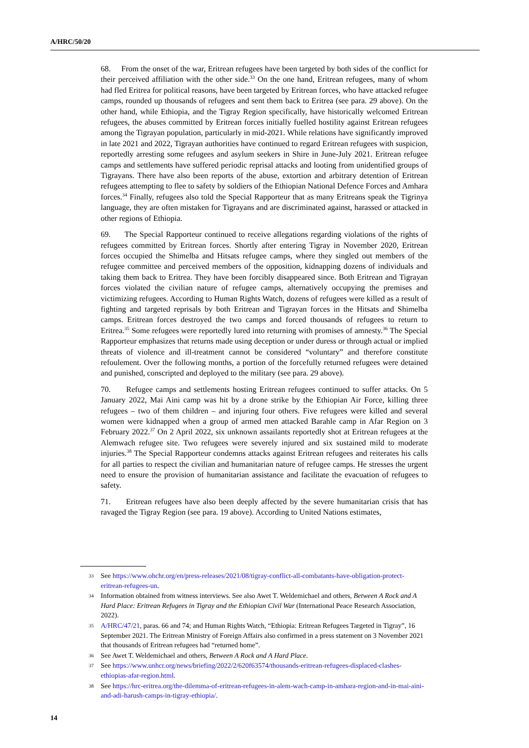A/HRC/50/20
68. From the onset of the war, Eritrean refugees have been targeted by both sides of the conflict for their perceived affiliation with the other side.<sup>33</sup> On the one hand, Eritrean refugees, many of whom had fled Eritrea for political reasons, have been targeted by Eritrean forces, who have attacked refugee camps, rounded up thousands of refugees and sent them back to Eritrea (see para. 29 above). On the other hand, while Ethiopia, and the Tigray Region specifically, have historically welcomed Eritrean refugees, the abuses committed by Eritrean forces initially fuelled hostility against Eritrean refugees among the Tigrayan population, particularly in mid-2021. While relations have significantly improved in late 2021 and 2022, Tigrayan authorities have continued to regard Eritrean refugees with suspicion, reportedly arresting some refugees and asylum seekers in Shire in June-July 2021. Eritrean refugee camps and settlements have suffered periodic reprisal attacks and looting from unidentified groups of Tigrayans. There have also been reports of the abuse, extortion and arbitrary detention of Eritrean refugees attempting to flee to safety by soldiers of the Ethiopian National Defence Forces and Amhara forces.<sup>34</sup> Finally, refugees also told the Special Rapporteur that as many Eritreans speak the Tigrinya language, they are often mistaken for Tigrayans and are discriminated against, harassed or attacked in other regions of Ethiopia.
69. The Special Rapporteur continued to receive allegations regarding violations of the rights of refugees committed by Eritrean forces. Shortly after entering Tigray in November 2020, Eritrean forces occupied the Shimelba and Hitsats refugee camps, where they singled out members of the refugee committee and perceived members of the opposition, kidnapping dozens of individuals and taking them back to Eritrea. They have been forcibly disappeared since. Both Eritrean and Tigrayan forces violated the civilian nature of refugee camps, alternatively occupying the premises and victimizing refugees. According to Human Rights Watch, dozens of refugees were killed as a result of fighting and targeted reprisals by both Eritrean and Tigrayan forces in the Hitsats and Shimelba camps. Eritrean forces destroyed the two camps and forced thousands of refugees to return to Eritrea.<sup>35</sup> Some refugees were reportedly lured into returning with promises of amnesty.<sup>36</sup> The Special Rapporteur emphasizes that returns made using deception or under duress or through actual or implied threats of violence and ill-treatment cannot be considered “voluntary” and therefore constitute refoulement. Over the following months, a portion of the forcefully returned refugees were detained and punished, conscripted and deployed to the military (see para. 29 above).
70. Refugee camps and settlements hosting Eritrean refugees continued to suffer attacks. On 5 January 2022, Mai Aini camp was hit by a drone strike by the Ethiopian Air Force, killing three refugees – two of them children – and injuring four others. Five refugees were killed and several women were kidnapped when a group of armed men attacked Barahle camp in Afar Region on 3 February 2022.<sup>37</sup> On 2 April 2022, six unknown assailants reportedly shot at Eritrean refugees at the Alemwach refugee site. Two refugees were severely injured and six sustained mild to moderate injuries.<sup>38</sup> The Special Rapporteur condemns attacks against Eritrean refugees and reiterates his calls for all parties to respect the civilian and humanitarian nature of refugee camps. He stresses the urgent need to ensure the provision of humanitarian assistance and facilitate the evacuation of refugees to safety.
71. Eritrean refugees have also been deeply affected by the severe humanitarian crisis that has ravaged the Tigray Region (see para. 19 above). According to United Nations estimates,
33 See https://www.ohchr.org/en/press-releases/2021/08/tigray-conflict-all-combatants-have-obligation-protect-eritrean-refugees-un.
34 Information obtained from witness interviews. See also Awet T. Weldemichael and others, Between A Rock and A Hard Place: Eritrean Refugees in Tigray and the Ethiopian Civil War (International Peace Research Association, 2022).
35 A/HRC/47/21, paras. 66 and 74; and Human Rights Watch, “Ethiopia: Eritrean Refugees Targeted in Tigray”, 16 September 2021. The Eritrean Ministry of Foreign Affairs also confirmed in a press statement on 3 November 2021 that thousands of Eritrean refugees had “returned home”.
36 See Awet T. Weldemichael and others, Between A Rock and A Hard Place.
37 See https://www.unhcr.org/news/briefing/2022/2/620f63574/thousands-eritrean-refugees-displaced-clashes-ethiopias-afar-region.html.
38 See https://hrc-eritrea.org/the-dilemma-of-eritrean-refugees-in-alem-wach-camp-in-amhara-region-and-in-mai-aini-and-adi-harush-camps-in-tigray-ethiopia/.
14